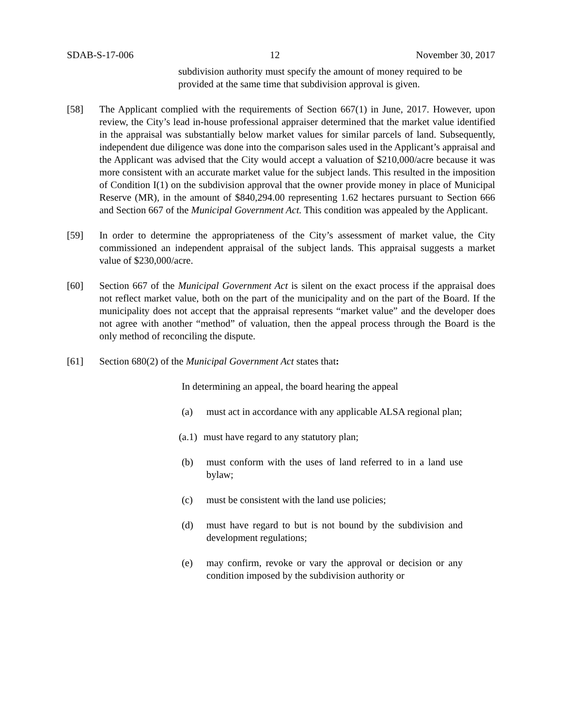SDAB-S-17-006 12 November 30, 2017
subdivision authority must specify the amount of money required to be provided at the same time that subdivision approval is given.
[58] The Applicant complied with the requirements of Section 667(1) in June, 2017. However, upon review, the City’s lead in-house professional appraiser determined that the market value identified in the appraisal was substantially below market values for similar parcels of land. Subsequently, independent due diligence was done into the comparison sales used in the Applicant’s appraisal and the Applicant was advised that the City would accept a valuation of $210,000/acre because it was more consistent with an accurate market value for the subject lands. This resulted in the imposition of Condition I(1) on the subdivision approval that the owner provide money in place of Municipal Reserve (MR), in the amount of $840,294.00 representing 1.62 hectares pursuant to Section 666 and Section 667 of the Municipal Government Act. This condition was appealed by the Applicant.
[59] In order to determine the appropriateness of the City’s assessment of market value, the City commissioned an independent appraisal of the subject lands. This appraisal suggests a market value of $230,000/acre.
[60] Section 667 of the Municipal Government Act is silent on the exact process if the appraisal does not reflect market value, both on the part of the municipality and on the part of the Board. If the municipality does not accept that the appraisal represents “market value” and the developer does not agree with another “method” of valuation, then the appeal process through the Board is the only method of reconciling the dispute.
[61] Section 680(2) of the Municipal Government Act states that:
In determining an appeal, the board hearing the appeal
(a) must act in accordance with any applicable ALSA regional plan;
(a.1)
must have regard to any statutory plan;
(b) must conform with the uses of land referred to in a land use bylaw;
(c) must be consistent with the land use policies;
(d) must have regard to but is not bound by the subdivision and development regulations;
(e) may confirm, revoke or vary the approval or decision or any condition imposed by the subdivision authority or